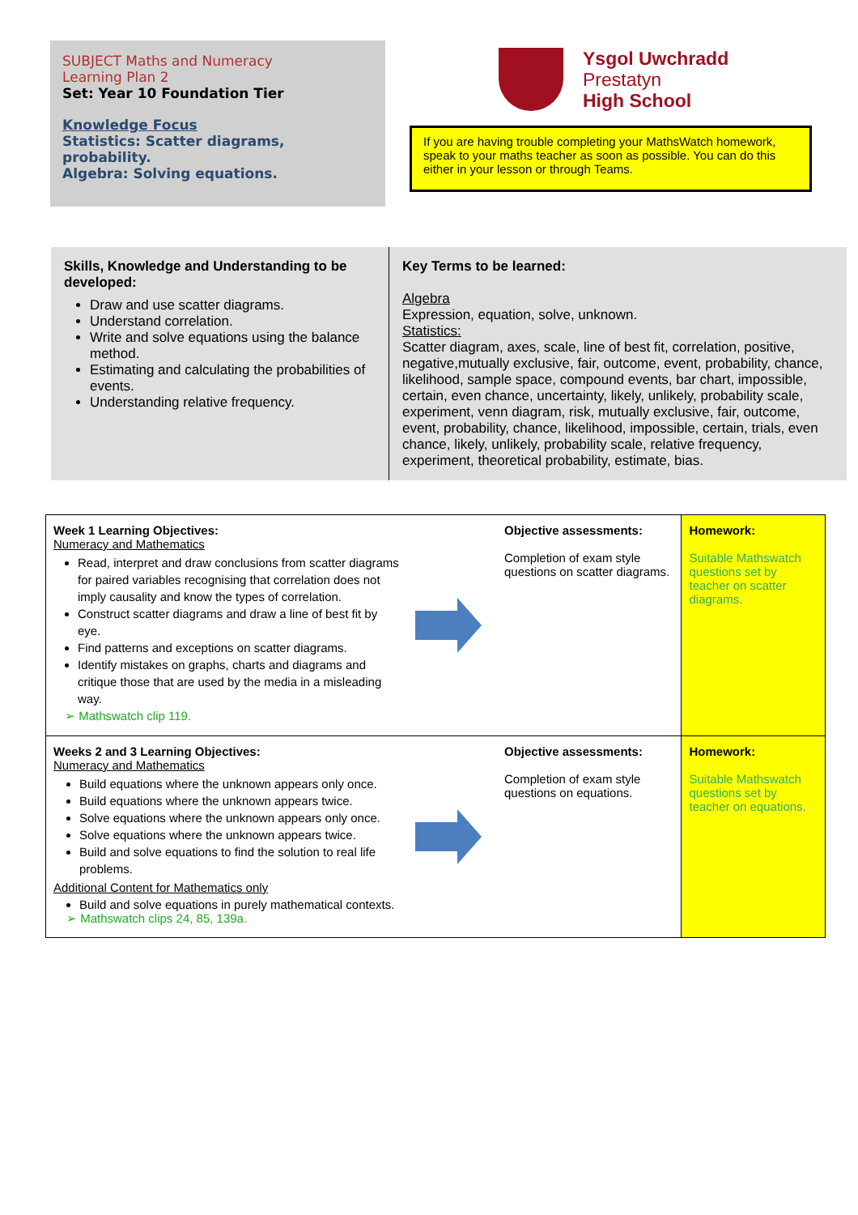SUBJECT Maths and Numeracy
Learning Plan 2
Set: Year 10 Foundation Tier
Knowledge Focus
Statistics: Scatter diagrams, probability.
Algebra: Solving equations.
Ysgol Uwchradd
Prestatyn
High School
If you are having trouble completing your MathsWatch homework, speak to your maths teacher as soon as possible. You can do this either in your lesson or through Teams.
Skills, Knowledge and Understanding to be developed:
Draw and use scatter diagrams.
Understand correlation.
Write and solve equations using the balance method.
Estimating and calculating the probabilities of events.
Understanding relative frequency.
Key Terms to be learned:
Algebra
Expression, equation, solve, unknown.
Statistics:
Scatter diagram, axes, scale, line of best fit, correlation, positive, negative,mutually exclusive, fair, outcome, event, probability, chance, likelihood, sample space, compound events, bar chart, impossible, certain, even chance, uncertainty, likely, unlikely, probability scale, experiment, venn diagram, risk, mutually exclusive, fair, outcome, event, probability, chance, likelihood, impossible, certain, trials, even chance, likely, unlikely, probability scale, relative frequency, experiment, theoretical probability, estimate, bias.
| Week 1 Learning Objectives: Numeracy and Mathematics Read, interpret and draw conclusions from scatter diagrams for paired variables recognising that correlation does not imply causality and know the types of correlation. Construct scatter diagrams and draw a line of best fit by eye. Find patterns and exceptions on scatter diagrams. Identify mistakes on graphs, charts and diagrams and critique those that are used by the media in a misleading way. ➢ Mathswatch clip 119. | | Objective assessments: Completion of exam style questions on scatter diagrams. | Homework: Suitable Mathswatch questions set by teacher on scatter diagrams. |
| Weeks 2 and 3 Learning Objectives: Numeracy and Mathematics Build equations where the unknown appears only once. Build equations where the unknown appears twice. Solve equations where the unknown appears only once. Solve equations where the unknown appears twice. Build and solve equations to find the solution to real life problems. Additional Content for Mathematics only Build and solve equations in purely mathematical contexts. ➢ Mathswatch clips 24, 85, 139a. | | Objective assessments: Completion of exam style questions on equations. | Homework: Suitable Mathswatch questions set by teacher on equations. |